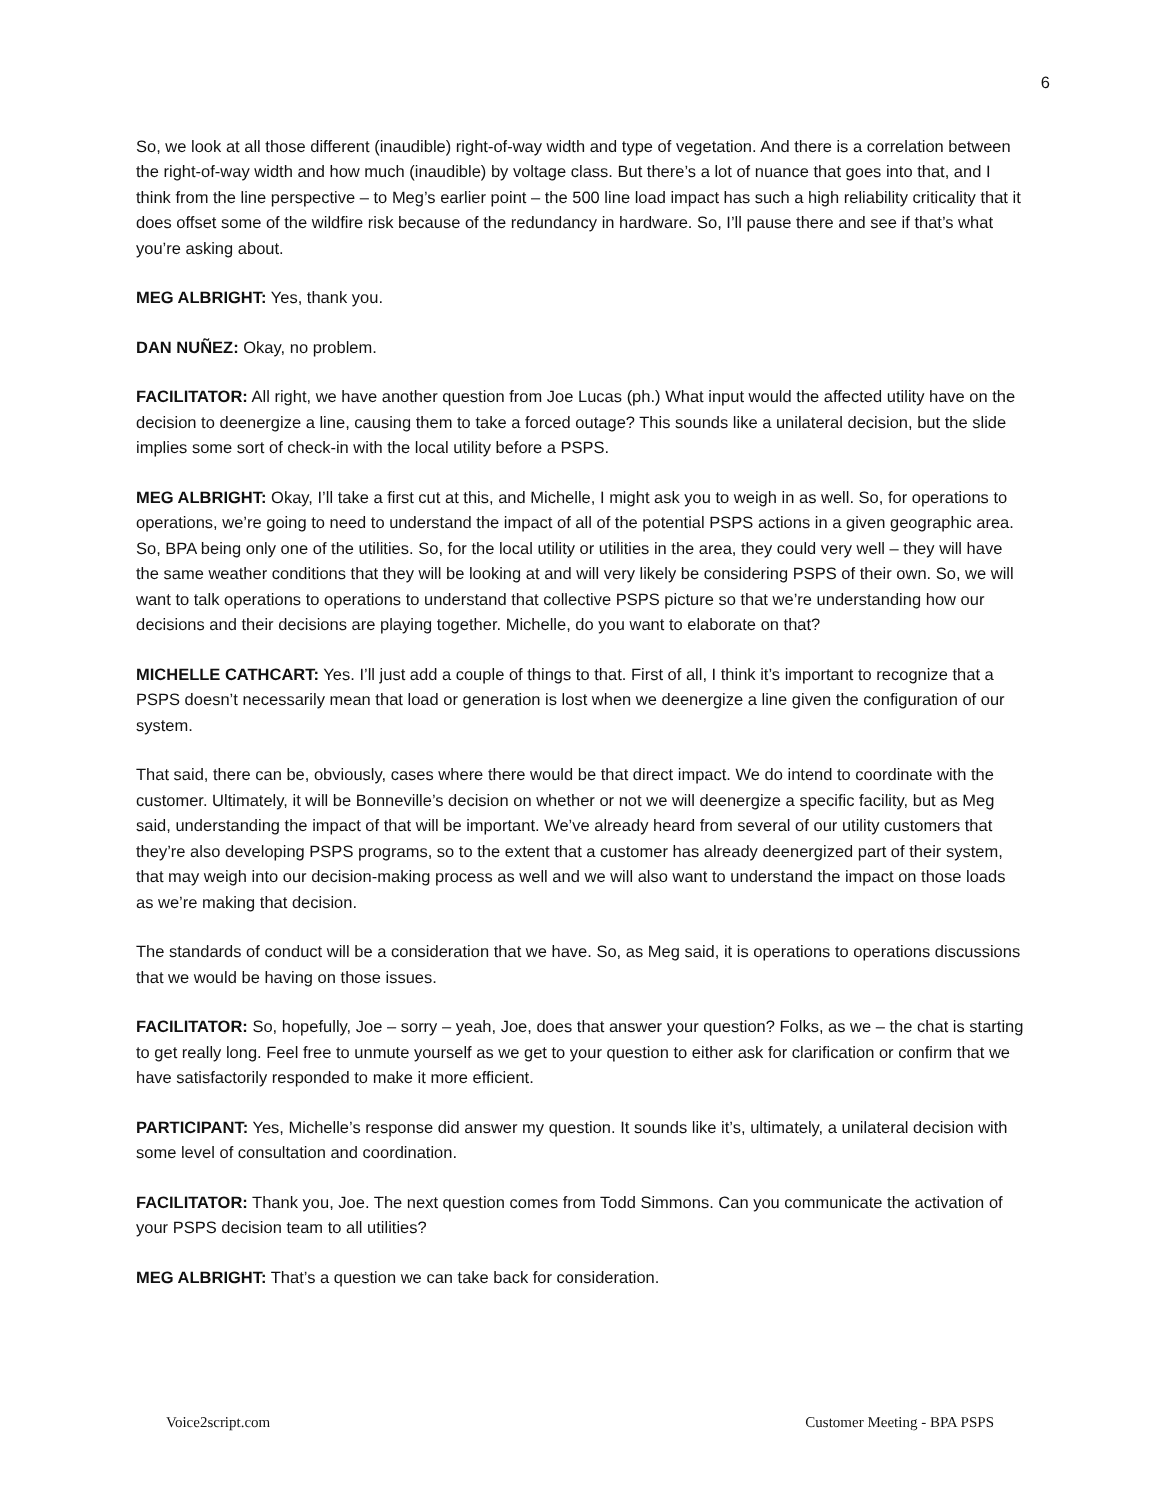6
So, we look at all those different (inaudible) right-of-way width and type of vegetation. And there is a correlation between the right-of-way width and how much (inaudible) by voltage class. But there’s a lot of nuance that goes into that, and I think from the line perspective – to Meg’s earlier point – the 500 line load impact has such a high reliability criticality that it does offset some of the wildfire risk because of the redundancy in hardware. So, I’ll pause there and see if that’s what you’re asking about.
MEG ALBRIGHT: Yes, thank you.
DAN NUÑEZ: Okay, no problem.
FACILITATOR: All right, we have another question from Joe Lucas (ph.) What input would the affected utility have on the decision to deenergize a line, causing them to take a forced outage? This sounds like a unilateral decision, but the slide implies some sort of check-in with the local utility before a PSPS.
MEG ALBRIGHT: Okay, I’ll take a first cut at this, and Michelle, I might ask you to weigh in as well. So, for operations to operations, we’re going to need to understand the impact of all of the potential PSPS actions in a given geographic area. So, BPA being only one of the utilities. So, for the local utility or utilities in the area, they could very well – they will have the same weather conditions that they will be looking at and will very likely be considering PSPS of their own. So, we will want to talk operations to operations to understand that collective PSPS picture so that we’re understanding how our decisions and their decisions are playing together. Michelle, do you want to elaborate on that?
MICHELLE CATHCART: Yes. I’ll just add a couple of things to that. First of all, I think it’s important to recognize that a PSPS doesn’t necessarily mean that load or generation is lost when we deenergize a line given the configuration of our system.
That said, there can be, obviously, cases where there would be that direct impact. We do intend to coordinate with the customer. Ultimately, it will be Bonneville’s decision on whether or not we will deenergize a specific facility, but as Meg said, understanding the impact of that will be important. We’ve already heard from several of our utility customers that they’re also developing PSPS programs, so to the extent that a customer has already deenergized part of their system, that may weigh into our decision-making process as well and we will also want to understand the impact on those loads as we’re making that decision.
The standards of conduct will be a consideration that we have. So, as Meg said, it is operations to operations discussions that we would be having on those issues.
FACILITATOR: So, hopefully, Joe – sorry – yeah, Joe, does that answer your question? Folks, as we – the chat is starting to get really long. Feel free to unmute yourself as we get to your question to either ask for clarification or confirm that we have satisfactorily responded to make it more efficient.
PARTICIPANT: Yes, Michelle’s response did answer my question. It sounds like it’s, ultimately, a unilateral decision with some level of consultation and coordination.
FACILITATOR: Thank you, Joe. The next question comes from Todd Simmons. Can you communicate the activation of your PSPS decision team to all utilities?
MEG ALBRIGHT: That’s a question we can take back for consideration.
Voice2script.com Customer Meeting - BPA PSPS